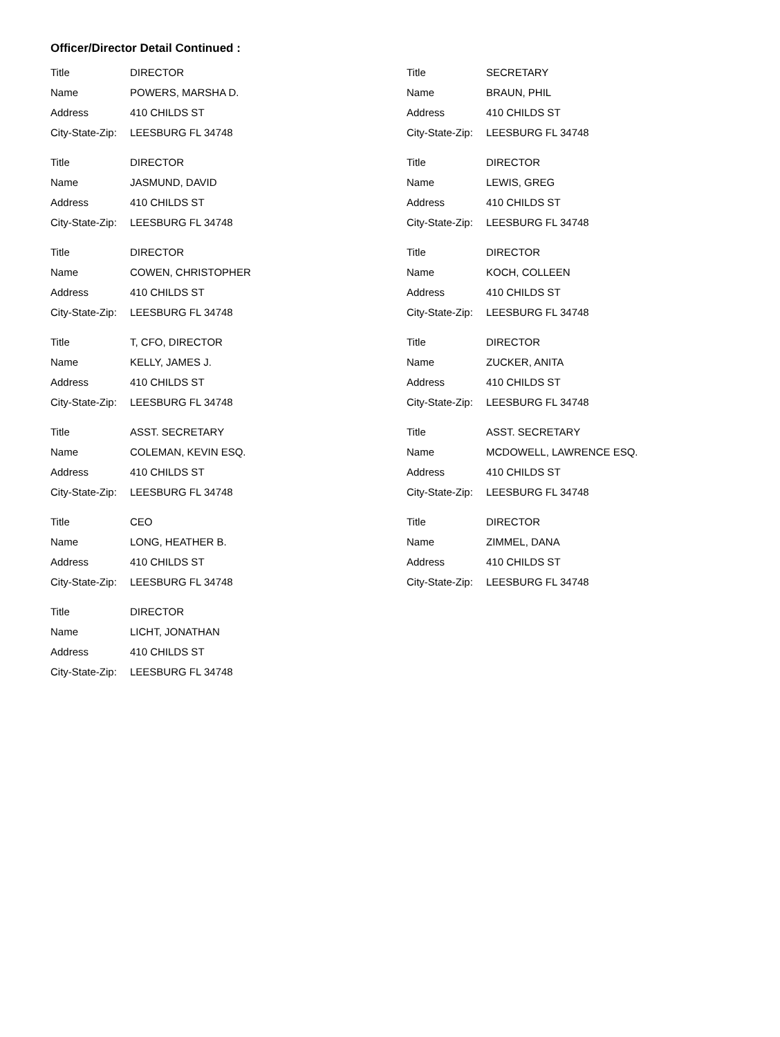Officer/Director Detail Continued :
Title DIRECTOR
Name POWERS, MARSHA D.
Address 410 CHILDS ST
City-State-Zip: LEESBURG FL 34748
Title DIRECTOR
Name JASMUND, DAVID
Address 410 CHILDS ST
City-State-Zip: LEESBURG FL 34748
Title DIRECTOR
Name COWEN, CHRISTOPHER
Address 410 CHILDS ST
City-State-Zip: LEESBURG FL 34748
Title T, CFO, DIRECTOR
Name KELLY, JAMES J.
Address 410 CHILDS ST
City-State-Zip: LEESBURG FL 34748
Title ASST. SECRETARY
Name COLEMAN, KEVIN ESQ.
Address 410 CHILDS ST
City-State-Zip: LEESBURG FL 34748
Title CEO
Name LONG, HEATHER B.
Address 410 CHILDS ST
City-State-Zip: LEESBURG FL 34748
Title DIRECTOR
Name LICHT, JONATHAN
Address 410 CHILDS ST
City-State-Zip: LEESBURG FL 34748
Title SECRETARY
Name BRAUN, PHIL
Address 410 CHILDS ST
City-State-Zip: LEESBURG FL 34748
Title DIRECTOR
Name LEWIS, GREG
Address 410 CHILDS ST
City-State-Zip: LEESBURG FL 34748
Title DIRECTOR
Name KOCH, COLLEEN
Address 410 CHILDS ST
City-State-Zip: LEESBURG FL 34748
Title DIRECTOR
Name ZUCKER, ANITA
Address 410 CHILDS ST
City-State-Zip: LEESBURG FL 34748
Title ASST. SECRETARY
Name MCDOWELL, LAWRENCE ESQ.
Address 410 CHILDS ST
City-State-Zip: LEESBURG FL 34748
Title DIRECTOR
Name ZIMMEL, DANA
Address 410 CHILDS ST
City-State-Zip: LEESBURG FL 34748